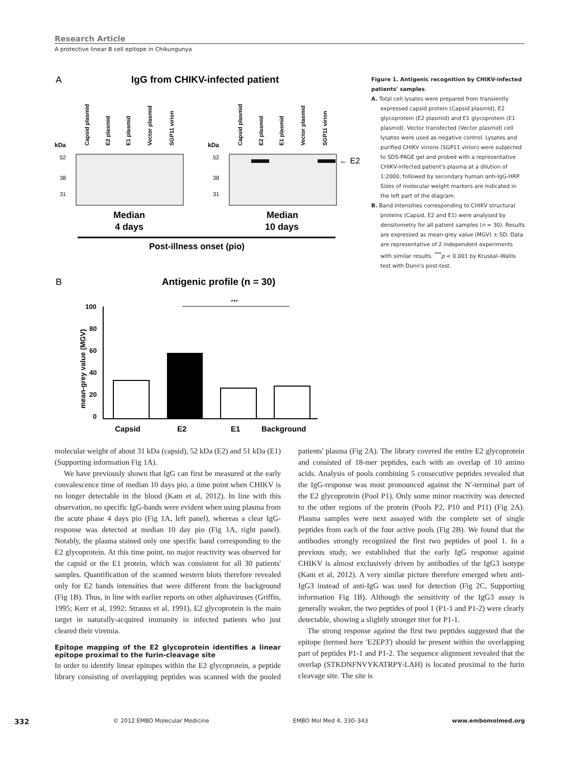Research Article
A protective linear B cell epitope in Chikungunya
A
IgG from CHIKV-infected patient
kDa
kDa
Capsid plasmid
E2 plasmid
E1 plasmid
Vector plasmid
SGP11 virion
Capsid plasmid
E2 plasmid
E1 plasmid
Vector plasmid
SGP11 virion
52
38
31
52
38
31
← E2
Median
4 days
Median
10 days
Post-illness onset (pio)
B
Antigenic profile (n = 30)
***
100
80
60
40
20
0
mean-grey value (MGV)
Capsid
E2
E1
Background
Figure 1. Antigenic recognition by CHIKV-infected patients' samples.
A. Total cell lysates were prepared from transiently expressed capsid protein (Capsid plasmid), E2 glycoprotein (E2 plasmid) and E1 glycoprotein (E1 plasmid). Vector transfected (Vector plasmid) cell lysates were used as negative control. Lysates and purified CHIKV virions (SGP11 virion) were subjected to SDS-PAGE gel and probed with a representative CHIKV-infected patient's plasma at a dilution of 1:2000, followed by secondary human anti-IgG-HRP. Sizes of molecular weight markers are indicated in the left part of the diagram.
B. Band intensities corresponding to CHIKV structural proteins (Capsid, E2 and E1) were analysed by densitometry for all patient samples (n = 30). Results are expressed as mean-grey value (MGV) ± SD. Data are representative of 2 independent experiments with similar results. <sup>***</sup>p < 0.001 by Kruskal–Wallis test with Dunn's post-test.
molecular weight of about 31 kDa (capsid), 52 kDa (E2) and 51 kDa (E1) (Supporting information Fig 1A).
We have previously shown that IgG can first be measured at the early convalescence time of median 10 days pio, a time point when CHIKV is no longer detectable in the blood (Kam et al, 2012). In line with this observation, no specific IgG-bands were evident when using plasma from the acute phase 4 days pio (Fig 1A, left panel), whereas a clear IgG-response was detected at median 10 day pio (Fig 1A, right panel). Notably, the plasma stained only one specific band corresponding to the E2 glycoprotein. At this time point, no major reactivity was observed for the capsid or the E1 protein, which was consistent for all 30 patients' samples. Quantification of the scanned western blots therefore revealed only for E2 bands intensities that were different from the background (Fig 1B). Thus, in line with earlier reports on other alphaviruses (Griffin, 1995; Kerr et al, 1992; Strauss et al, 1991), E2 glycoprotein is the main target in naturally-acquired immunity in infected patients who just cleared their viremia.
Epitope mapping of the E2 glycoprotein identifies a linear epitope proximal to the furin-cleavage site
In order to identify linear epitopes within the E2 glycoprotein, a peptide library consisting of overlapping peptides was scanned with the pooled patients' plasma (Fig 2A). The library covered the entire E2 glycoprotein and consisted of 18-mer peptides, each with an overlap of 10 amino acids. Analysis of pools combining 5 consecutive peptides revealed that the IgG-response was most pronounced against the N′-terminal part of the E2 glycoprotein (Pool P1). Only some minor reactivity was detected to the other regions of the protein (Pools P2, P10 and P11) (Fig 2A). Plasma samples were next assayed with the complete set of single peptides from each of the four active pools (Fig 2B). We found that the antibodies strongly recognized the first two peptides of pool 1. In a previous study, we established that the early IgG response against CHIKV is almost exclusively driven by antibodies of the IgG3 isotype (Kam et al, 2012). A very similar picture therefore emerged when anti-IgG3 instead of anti-IgG was used for detection (Fig 2C, Supporting information Fig 1B). Although the sensitivity of the IgG3 assay is generally weaker, the two peptides of pool 1 (P1-1 and P1-2) were clearly detectable, showing a slightly stronger titer for P1-1.
The strong response against the first two peptides suggested that the epitope (termed here 'E2EP3') should be present within the overlapping part of peptides P1-1 and P1-2. The sequence alignment revealed that the overlap (STKDNFNVYKATRPY-LAH) is located proximal to the furin cleavage site. The site is
332 © 2012 EMBO Molecular Medicine EMBO Mol Med 4, 330–343 www.embomolmed.org